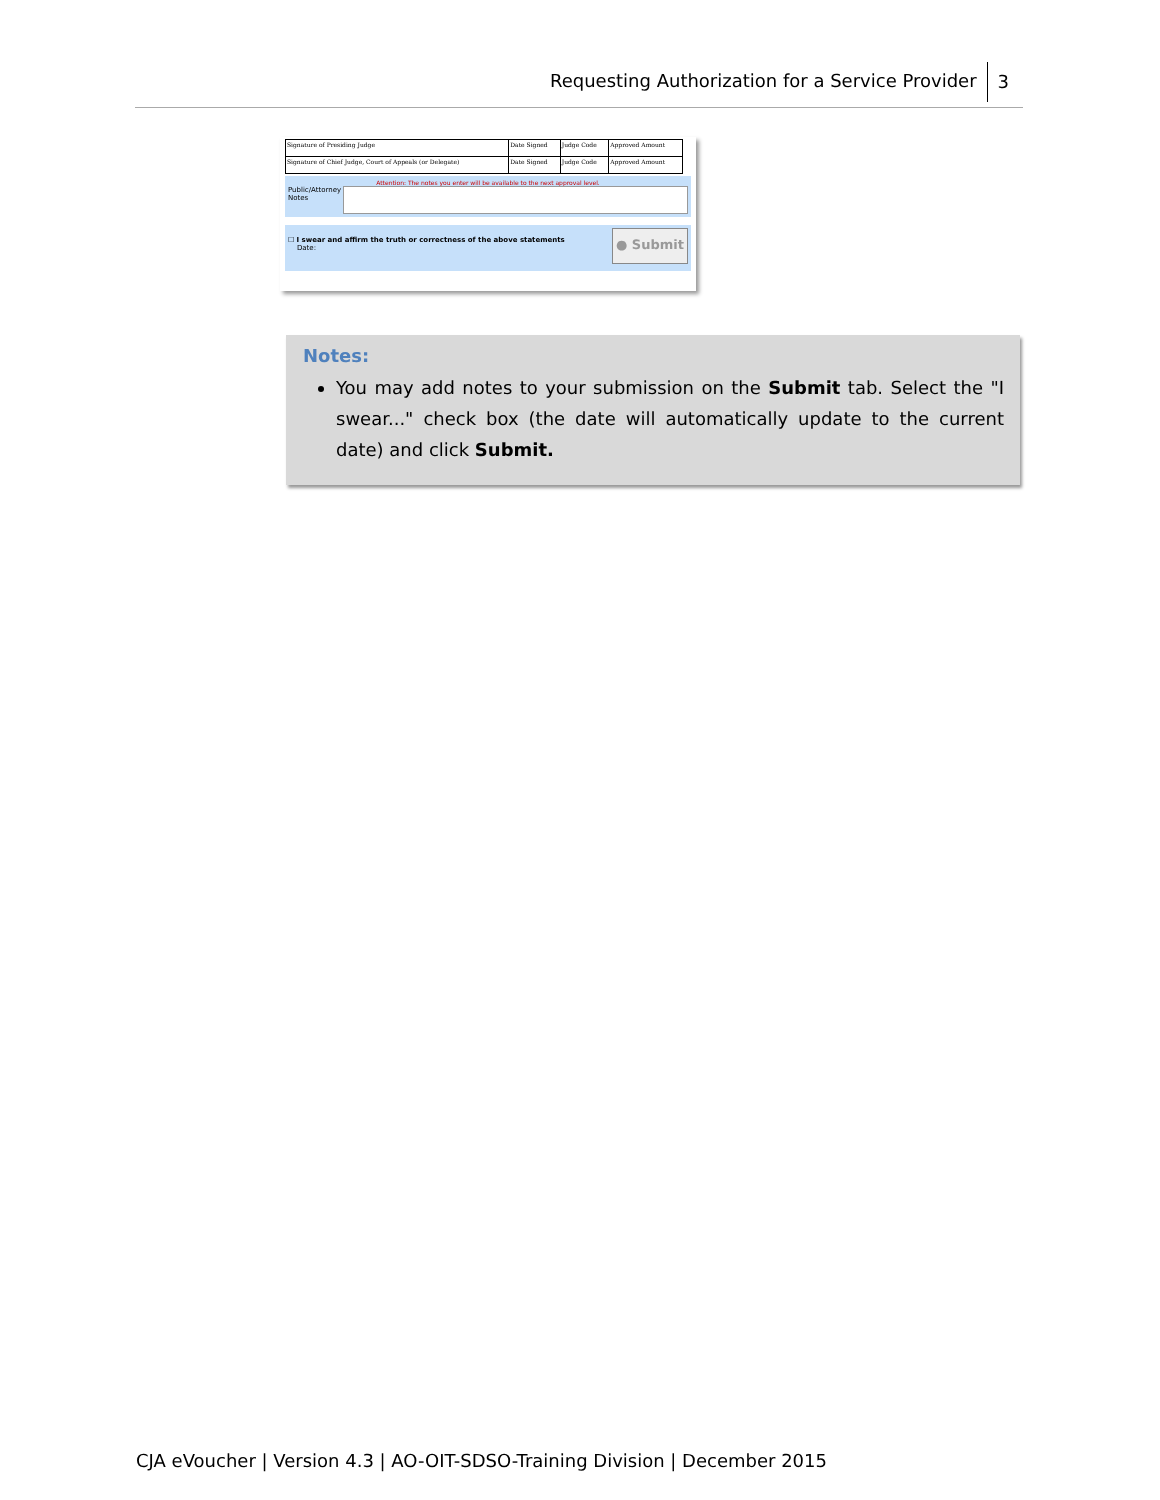Requesting Authorization for a Service Provider 3
| Signature of Presiding Judge | Date Signed | Judge Code | Approved Amount |
| Signature of Chief Judge, Court of Appeals (or Delegate) | Date Signed | Judge Code | Approved Amount |
Attention: The notes you enter will be available to the next approval level.
Public/Attorney Notes
☐ I swear and affirm the truth or correctness of the above statements
Date:
● Submit
Notes:
You may add notes to your submission on the Submit tab. Select the "I swear..." check box (the date will automatically update to the current date) and click Submit.
CJA eVoucher | Version 4.3 | AO-OIT-SDSO-Training Division | December 2015